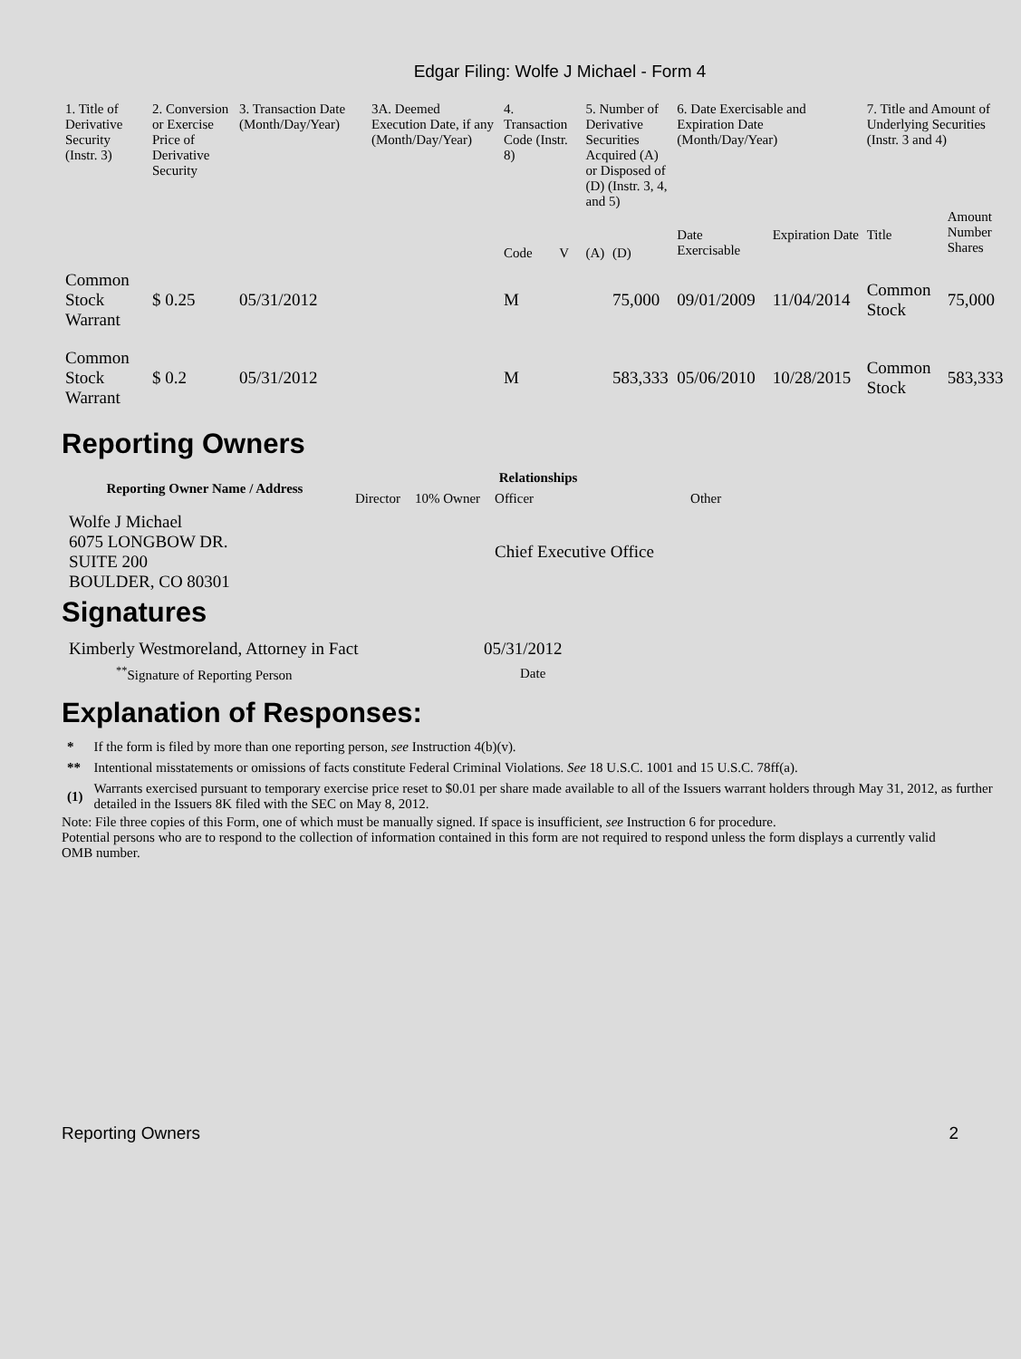Edgar Filing: Wolfe J Michael - Form 4
| 1. Title of Derivative Security (Instr. 3) | 2. Conversion or Exercise Price of Derivative Security | 3. Transaction Date (Month/Day/Year) | 3A. Deemed Execution Date, if any (Month/Day/Year) | 4. Transaction Code (Instr. 8) | | 5. Number of Derivative Securities Acquired (A) or Disposed of (D) (Instr. 3, 4, and 5) | | 6. Date Exercisable and Expiration Date (Month/Day/Year) | | 7. Title and Amount of Underlying Securities (Instr. 3 and 4) | |
| --- | --- | --- | --- | --- | --- | --- | --- | --- | --- | --- | --- |
| | | | | Code | V | (A) | (D) | Date Exercisable | Expiration Date | Title | Amount Number Shares |
| Common Stock Warrant | $ 0.25 | 05/31/2012 | | M | | | 75,000 | 09/01/2009 | 11/04/2014 | Common Stock | 75,000 |
| Common Stock Warrant | $ 0.2 | 05/31/2012 | | M | | | 583,333 | 05/06/2010 | 10/28/2015 | Common Stock | 583,333 |
Reporting Owners
| Reporting Owner Name / Address | Relationships | | | |
| --- | --- | --- | --- | --- |
| | Director | 10% Owner | Officer | Other |
| Wolfe J Michael 6075 LONGBOW DR. SUITE 200 BOULDER, CO 80301 | | | Chief Executive Office | |
Signatures
| Kimberly Westmoreland, Attorney in Fact | 05/31/2012 |
| <sup>**</sup> Signature of Reporting Person | Date |
Explanation of Responses:
| * | If the form is filed by more than one reporting person, see Instruction 4(b)(v). |
| ** | Intentional misstatements or omissions of facts constitute Federal Criminal Violations. See 18 U.S.C. 1001 and 15 U.S.C. 78ff(a). |
| (1) | Warrants exercised pursuant to temporary exercise price reset to $0.01 per share made available to all of the Issuers warrant holders through May 31, 2012, as further detailed in the Issuers 8K filed with the SEC on May 8, 2012. |
Note: File three copies of this Form, one of which must be manually signed. If space is insufficient, see Instruction 6 for procedure.
Potential persons who are to respond to the collection of information contained in this form are not required to respond unless the form displays a currently valid OMB number.
Reporting Owners 2